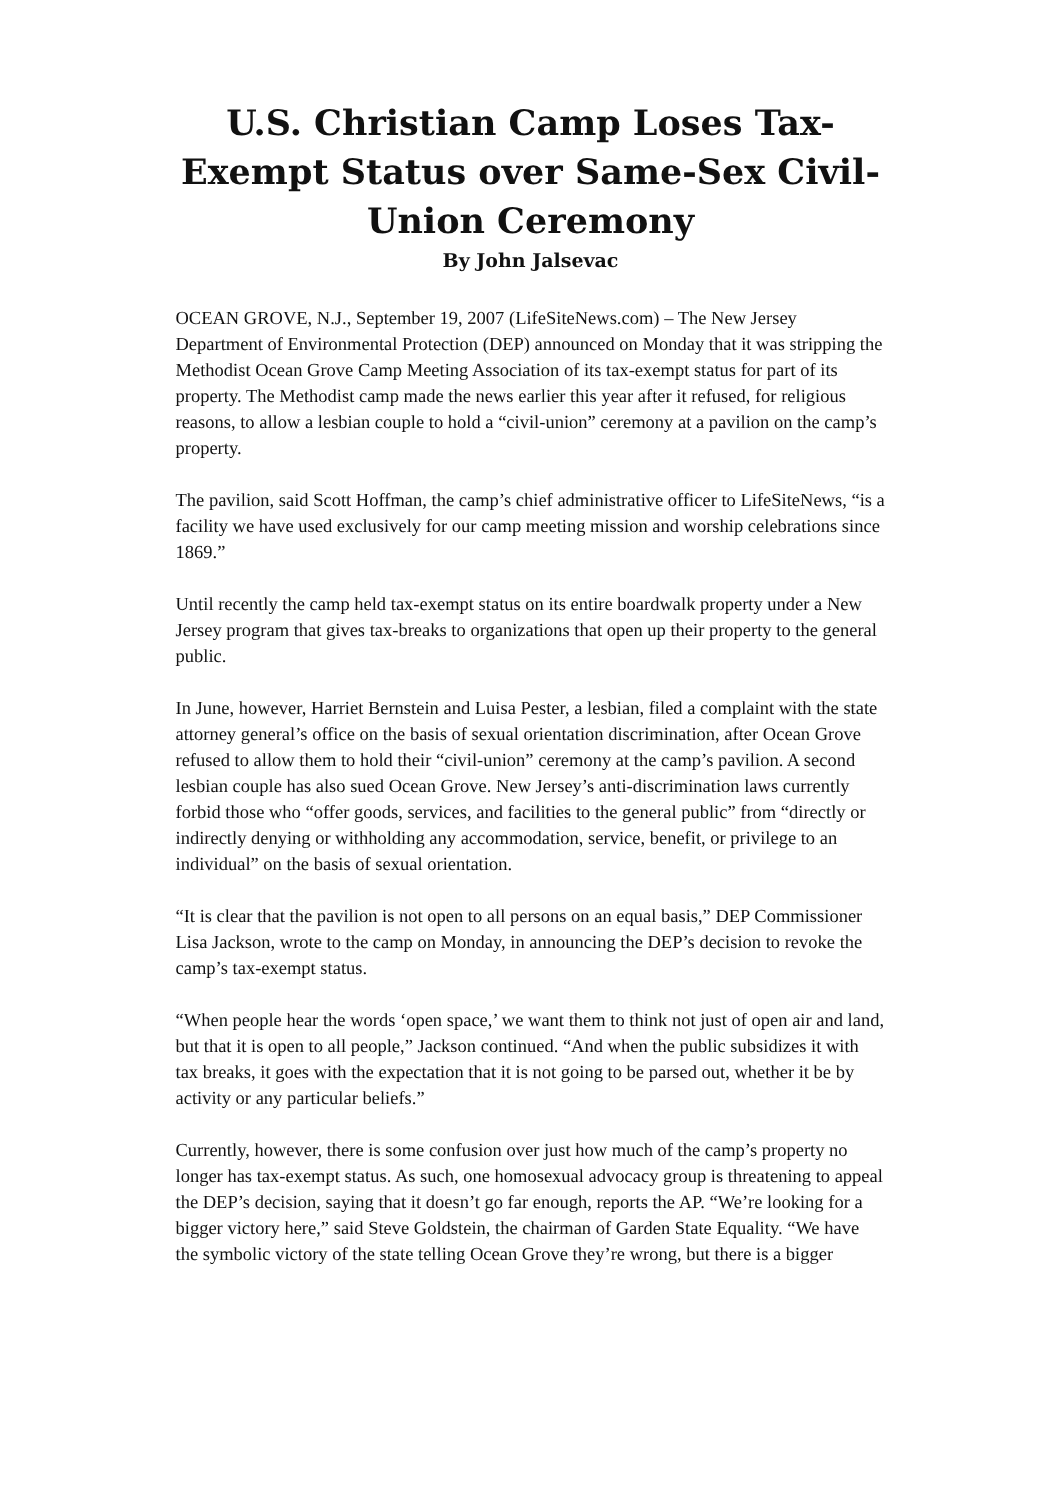U.S. Christian Camp Loses Tax-Exempt Status over Same-Sex Civil-Union Ceremony
By John Jalsevac
OCEAN GROVE, N.J., September 19, 2007 (LifeSiteNews.com) – The New Jersey Department of Environmental Protection (DEP) announced on Monday that it was stripping the Methodist Ocean Grove Camp Meeting Association of its tax-exempt status for part of its property. The Methodist camp made the news earlier this year after it refused, for religious reasons, to allow a lesbian couple to hold a “civil-union” ceremony at a pavilion on the camp’s property.
The pavilion, said Scott Hoffman, the camp’s chief administrative officer to LifeSiteNews, “is a facility we have used exclusively for our camp meeting mission and worship celebrations since 1869.”
Until recently the camp held tax-exempt status on its entire boardwalk property under a New Jersey program that gives tax-breaks to organizations that open up their property to the general public.
In June, however, Harriet Bernstein and Luisa Pester, a lesbian, filed a complaint with the state attorney general’s office on the basis of sexual orientation discrimination, after Ocean Grove refused to allow them to hold their “civil-union” ceremony at the camp’s pavilion. A second lesbian couple has also sued Ocean Grove. New Jersey’s anti-discrimination laws currently forbid those who “offer goods, services, and facilities to the general public” from “directly or indirectly denying or withholding any accommodation, service, benefit, or privilege to an individual” on the basis of sexual orientation.
“It is clear that the pavilion is not open to all persons on an equal basis,” DEP Commissioner Lisa Jackson, wrote to the camp on Monday, in announcing the DEP’s decision to revoke the camp’s tax-exempt status.
“When people hear the words ‘open space,’ we want them to think not just of open air and land, but that it is open to all people,” Jackson continued. “And when the public subsidizes it with tax breaks, it goes with the expectation that it is not going to be parsed out, whether it be by activity or any particular beliefs.”
Currently, however, there is some confusion over just how much of the camp’s property no longer has tax-exempt status. As such, one homosexual advocacy group is threatening to appeal the DEP’s decision, saying that it doesn’t go far enough, reports the AP. “We’re looking for a bigger victory here,” said Steve Goldstein, the chairman of Garden State Equality. “We have the symbolic victory of the state telling Ocean Grove they’re wrong, but there is a bigger